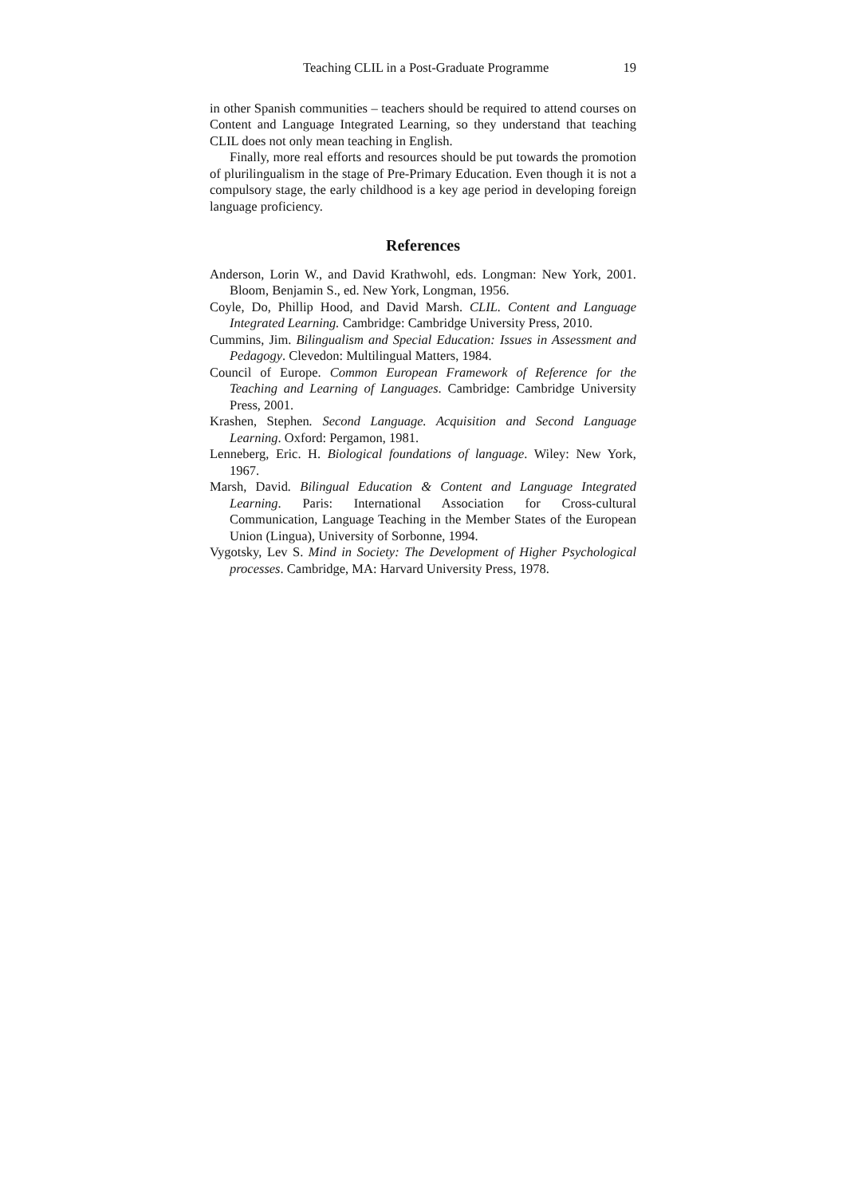Teaching CLIL in a Post-Graduate Programme 19
in other Spanish communities – teachers should be required to attend courses on Content and Language Integrated Learning, so they understand that teaching CLIL does not only mean teaching in English.
Finally, more real efforts and resources should be put towards the promotion of plurilingualism in the stage of Pre-Primary Education. Even though it is not a compulsory stage, the early childhood is a key age period in developing foreign language proficiency.
References
Anderson, Lorin W., and David Krathwohl, eds. Longman: New York, 2001. Bloom, Benjamin S., ed. New York, Longman, 1956.
Coyle, Do, Phillip Hood, and David Marsh. CLIL. Content and Language Integrated Learning. Cambridge: Cambridge University Press, 2010.
Cummins, Jim. Bilingualism and Special Education: Issues in Assessment and Pedagogy. Clevedon: Multilingual Matters, 1984.
Council of Europe. Common European Framework of Reference for the Teaching and Learning of Languages. Cambridge: Cambridge University Press, 2001.
Krashen, Stephen. Second Language. Acquisition and Second Language Learning. Oxford: Pergamon, 1981.
Lenneberg, Eric. H. Biological foundations of language. Wiley: New York, 1967.
Marsh, David. Bilingual Education & Content and Language Integrated Learning. Paris: International Association for Cross-cultural Communication, Language Teaching in the Member States of the European Union (Lingua), University of Sorbonne, 1994.
Vygotsky, Lev S. Mind in Society: The Development of Higher Psychological processes. Cambridge, MA: Harvard University Press, 1978.